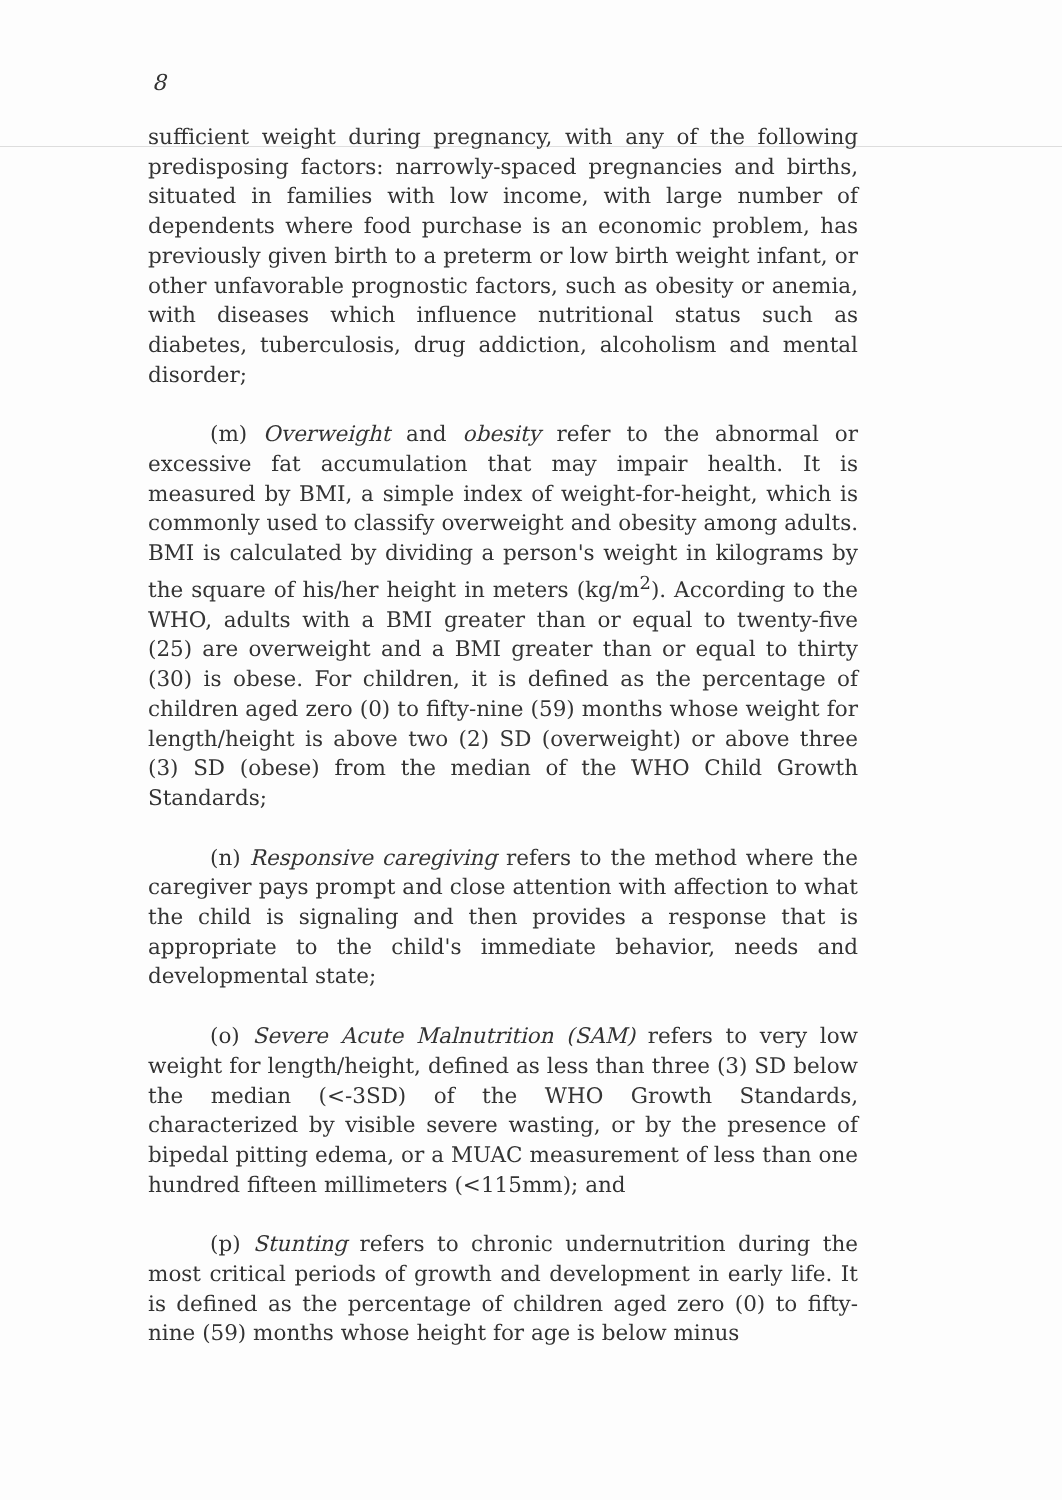8
sufficient weight during pregnancy, with any of the following predisposing factors: narrowly-spaced pregnancies and births, situated in families with low income, with large number of dependents where food purchase is an economic problem, has previously given birth to a preterm or low birth weight infant, or other unfavorable prognostic factors, such as obesity or anemia, with diseases which influence nutritional status such as diabetes, tuberculosis, drug addiction, alcoholism and mental disorder;
(m) Overweight and obesity refer to the abnormal or excessive fat accumulation that may impair health. It is measured by BMI, a simple index of weight-for-height, which is commonly used to classify overweight and obesity among adults. BMI is calculated by dividing a person's weight in kilograms by the square of his/her height in meters (kg/m<sup>2</sup>). According to the WHO, adults with a BMI greater than or equal to twenty-five (25) are overweight and a BMI greater than or equal to thirty (30) is obese. For children, it is defined as the percentage of children aged zero (0) to fifty-nine (59) months whose weight for length/height is above two (2) SD (overweight) or above three (3) SD (obese) from the median of the WHO Child Growth Standards;
(n) Responsive caregiving refers to the method where the caregiver pays prompt and close attention with affection to what the child is signaling and then provides a response that is appropriate to the child's immediate behavior, needs and developmental state;
(o) Severe Acute Malnutrition (SAM) refers to very low weight for length/height, defined as less than three (3) SD below the median (<-3SD) of the WHO Growth Standards, characterized by visible severe wasting, or by the presence of bipedal pitting edema, or a MUAC measurement of less than one hundred fifteen millimeters (<115mm); and
(p) Stunting refers to chronic undernutrition during the most critical periods of growth and development in early life. It is defined as the percentage of children aged zero (0) to fifty-nine (59) months whose height for age is below minus